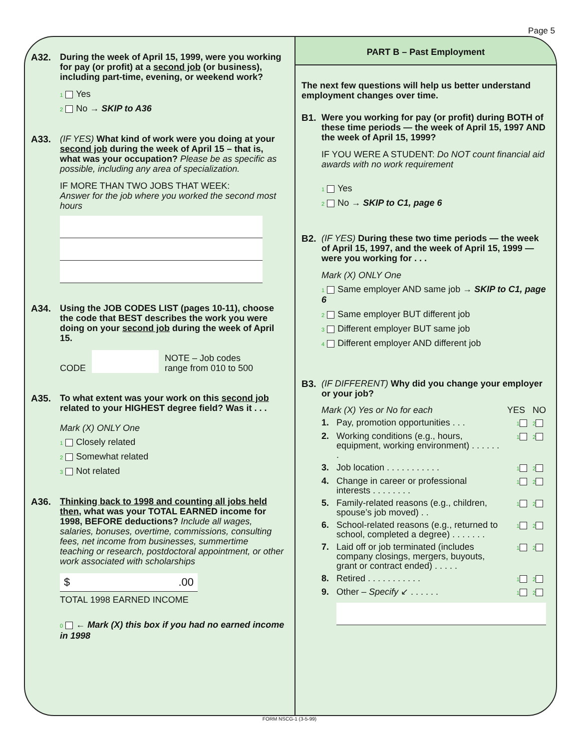Page 5
A32.
During the week of April 15, 1999, were you working for pay (or profit) at a second job (or business), including part-time, evening, or weekend work?
1 Yes
2 No → SKIP to A36
A33.
(IF YES) What kind of work were you doing at your second job during the week of April 15 – that is, what was your occupation? Please be as specific as possible, including any area of specialization.
IF MORE THAN TWO JOBS THAT WEEK:
Answer for the job where you worked the second most hours
A34.
Using the JOB CODES LIST (pages 10-11), choose the code that BEST describes the work you were doing on your second job during the week of April 15.
CODE NOTE – Job codes
range from 010 to 500
A35.
To what extent was your work on this second job related to your HIGHEST degree field? Was it . . .
Mark (X) ONLY One
1 Closely related
2 Somewhat related
3 Not related
A36.
Thinking back to 1998 and counting all jobs held then, what was your TOTAL EARNED income for 1998, BEFORE deductions? Include all wages, salaries, bonuses, overtime, commissions, consulting fees, net income from businesses, summertime teaching or research, postdoctoral appointment, or other work associated with scholarships
$ .00
TOTAL 1998 EARNED INCOME
0 ← Mark (X) this box if you had no earned income in 1998
PART B – Past Employment
The next few questions will help us better understand employment changes over time.
B1.
Were you working for pay (or profit) during BOTH of these time periods — the week of April 15, 1997 AND the week of April 15, 1999?
IF YOU WERE A STUDENT: Do NOT count financial aid awards with no work requirement
1 Yes
2 No → SKIP to C1, page 6
B2.
(IF YES) During these two time periods — the week of April 15, 1997, and the week of April 15, 1999 — were you working for . . .
Mark (X) ONLY One
1 Same employer AND same job → SKIP to C1, page 6
2 Same employer BUT different job
3 Different employer BUT same job
4 Different employer AND different job
B3.
(IF DIFFERENT) Why did you change your employer or your job?
Mark (X) Yes or No for each YES NO
1. Pay, promotion opportunities . . . 1 2
2. Working conditions (e.g., hours, equipment, working environment) . . . . . . . 1 2
3. Job location . . . . . . . . . . . 1 2
4. Change in career or professional interests . . . . . . . . 1 2
5. Family-related reasons (e.g., children, spouse’s job moved) . . 1 2
6. School-related reasons (e.g., returned to school, completed a degree) . . . . . . . 1 2
7. Laid off or job terminated (includes company closings, mergers, buyouts, grant or contract ended) . . . . . 1 2
8. Retired . . . . . . . . . . . 1 2
9. Other – Specify ↙ . . . . . . 1 2
FORM NSCG-1 (3-5-99)